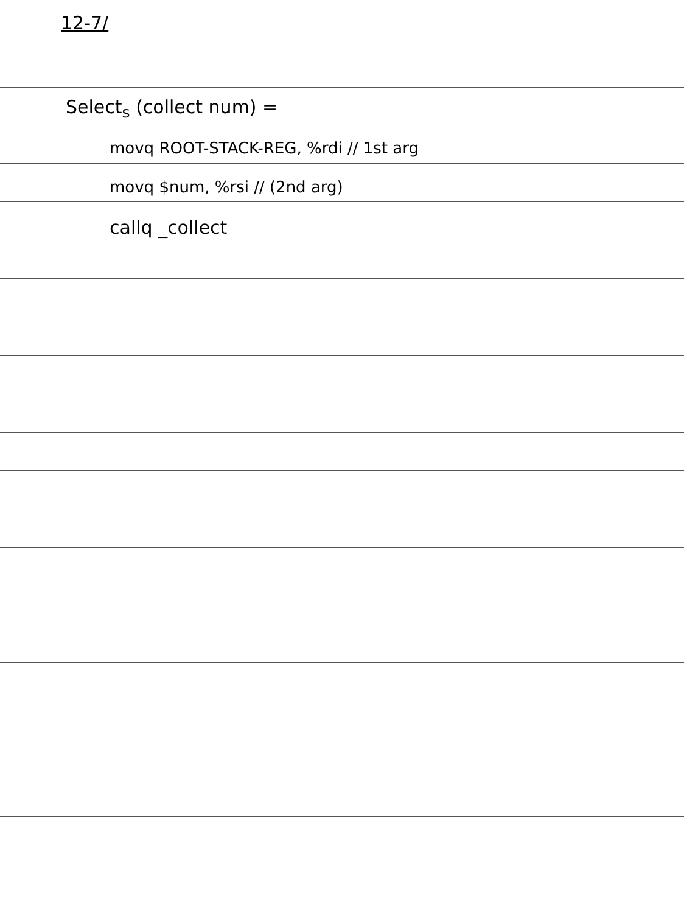12-7/
Select<sub>s</sub> (collect num) =
movq ROOT-STACK-REG, %rdi // 1st arg
movq $num, %rsi // (2nd arg)
callq _collect